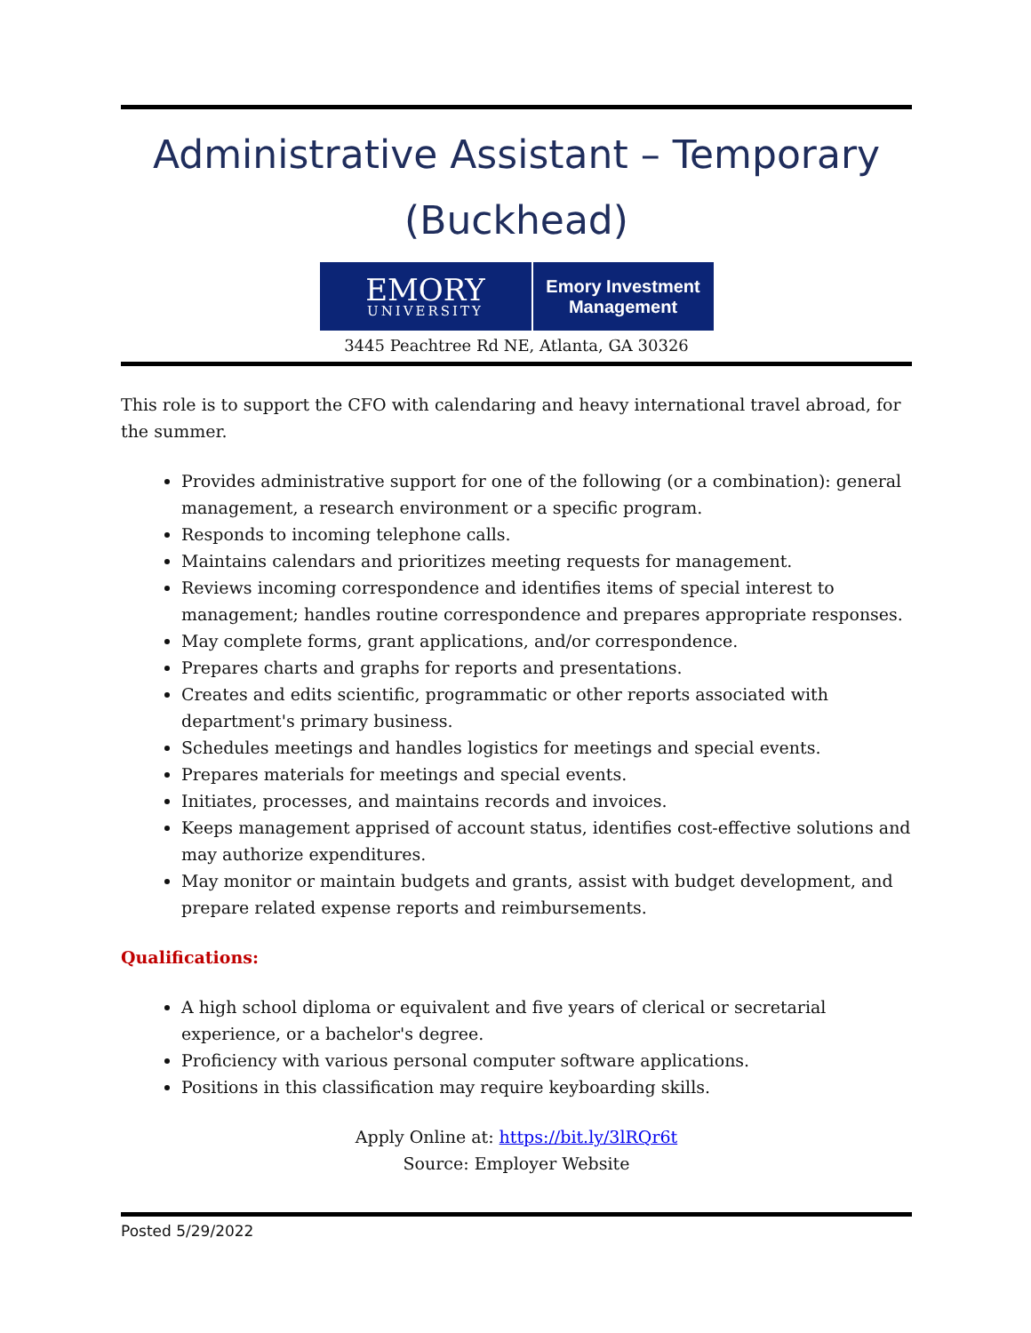Administrative Assistant – Temporary (Buckhead)
EMORY
UNIVERSITY
Emory Investment
Management
3445 Peachtree Rd NE, Atlanta, GA 30326
This role is to support the CFO with calendaring and heavy international travel abroad, for the summer.
Provides administrative support for one of the following (or a combination): general management, a research environment or a specific program.
Responds to incoming telephone calls.
Maintains calendars and prioritizes meeting requests for management.
Reviews incoming correspondence and identifies items of special interest to management; handles routine correspondence and prepares appropriate responses.
May complete forms, grant applications, and/or correspondence.
Prepares charts and graphs for reports and presentations.
Creates and edits scientific, programmatic or other reports associated with department's primary business.
Schedules meetings and handles logistics for meetings and special events.
Prepares materials for meetings and special events.
Initiates, processes, and maintains records and invoices.
Keeps management apprised of account status, identifies cost-effective solutions and may authorize expenditures.
May monitor or maintain budgets and grants, assist with budget development, and prepare related expense reports and reimbursements.
Qualifications:
A high school diploma or equivalent and five years of clerical or secretarial experience, or a bachelor's degree.
Proficiency with various personal computer software applications.
Positions in this classification may require keyboarding skills.
Apply Online at: https://bit.ly/3lRQr6t
Source: Employer Website
Posted 5/29/2022